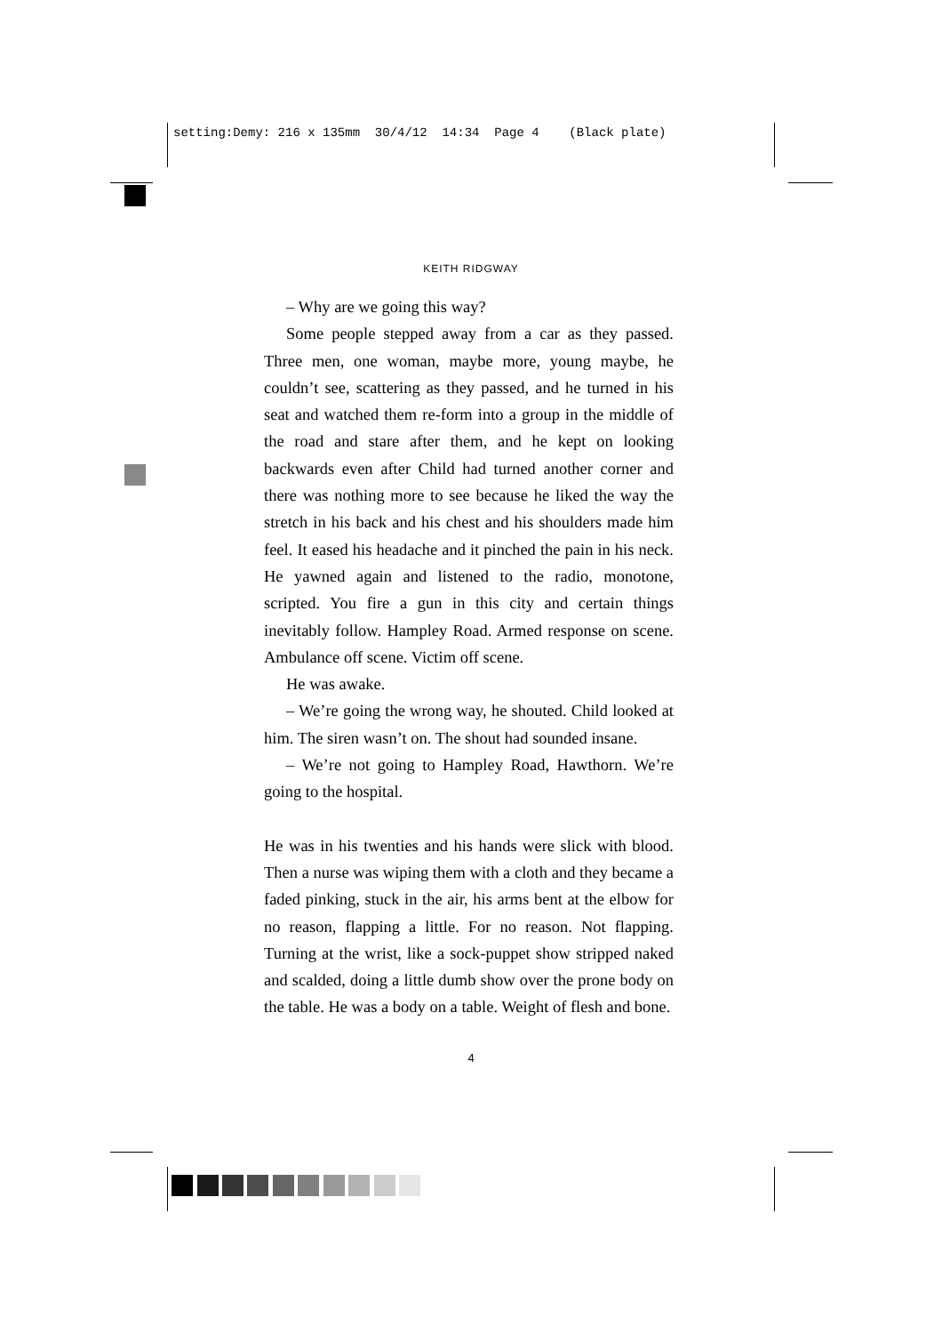setting:Demy: 216 x 135mm 30/4/12 14:34 Page 4 (Black plate)
KEITH RIDGWAY
– Why are we going this way?
Some people stepped away from a car as they passed. Three men, one woman, maybe more, young maybe, he couldn’t see, scattering as they passed, and he turned in his seat and watched them re-form into a group in the middle of the road and stare after them, and he kept on looking backwards even after Child had turned another corner and there was nothing more to see because he liked the way the stretch in his back and his chest and his shoulders made him feel. It eased his headache and it pinched the pain in his neck. He yawned again and listened to the radio, monotone, scripted. You fire a gun in this city and certain things inevitably follow. Hampley Road. Armed response on scene. Ambulance off scene. Victim off scene.
He was awake.
– We’re going the wrong way, he shouted. Child looked at him. The siren wasn’t on. The shout had sounded insane.
– We’re not going to Hampley Road, Hawthorn. We’re going to the hospital.
He was in his twenties and his hands were slick with blood. Then a nurse was wiping them with a cloth and they became a faded pinking, stuck in the air, his arms bent at the elbow for no reason, flapping a little. For no reason. Not flapping. Turning at the wrist, like a sock-puppet show stripped naked and scalded, doing a little dumb show over the prone body on the table. He was a body on a table. Weight of flesh and bone.
4